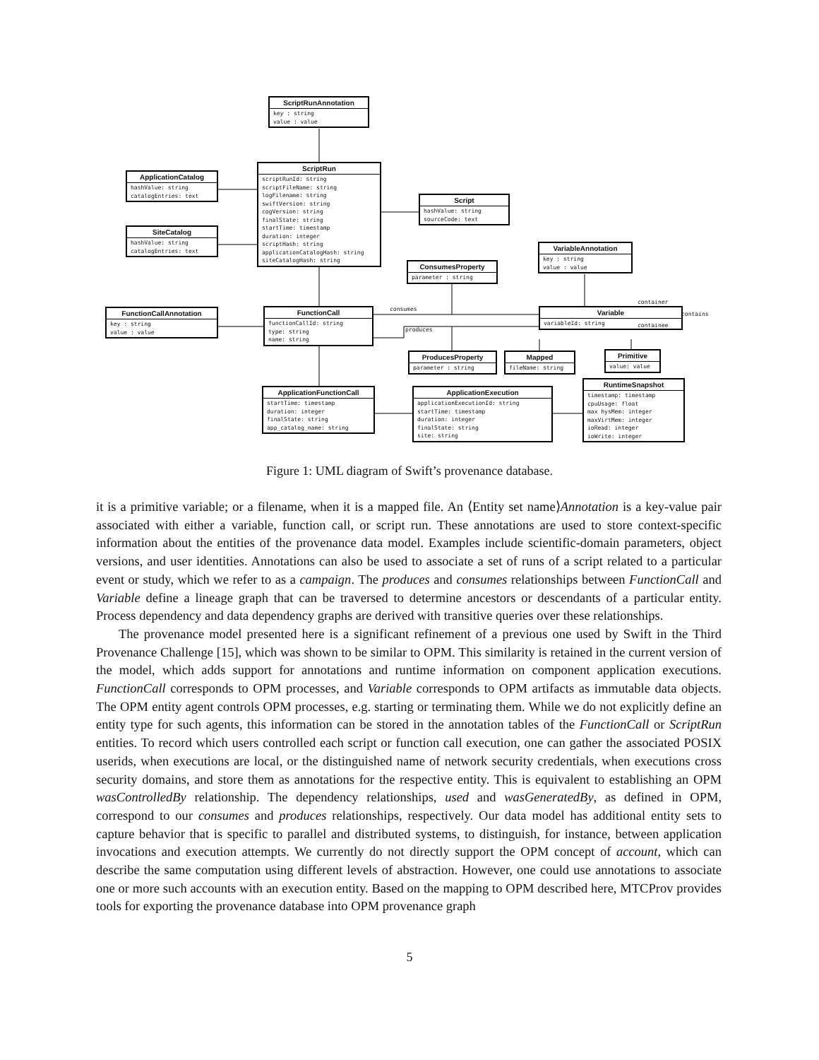ScriptRunAnnotation
key : string
value : value
ScriptRun
scriptRunId: string
scriptFileName: string
logFilename: string
swiftVersion: string
cogVersion: string
finalState: string
startTime: timestamp
duration: integer
scriptHash: string
applicationCatalogHash: string
siteCatalogHash: string
ApplicationCatalog
hashValue: string
catalogEntries: text
SiteCatalog
hashValue: string
catalogEntries: text
Script
hashValue: string
sourceCode: text
ConsumesProperty
parameter : string
VariableAnnotation
key : string
value : value
FunctionCallAnnotation
key : string
value : value
FunctionCall
functionCallId: string
type: string
name: string
Variable
variableId: string
ProducesProperty
parameter : string
Mapped
fileName: string
Primitive
value: value
ApplicationFunctionCall
startTime: timestamp
duration: integer
finalState: string
app_catalog_name: string
ApplicationExecution
applicationExecutionId: string
startTime: timestamp
duration: integer
finalState: string
site: string
RuntimeSnapshot
timestamp: timestamp
cpuUsage: float
max hysMem: integer
maxVirtMem: integer
ioRead: integer
ioWrite: integer
consumes
produces
container
contains
containee
Figure 1: UML diagram of Swift’s provenance database.
it is a primitive variable; or a filename, when it is a mapped file. An ⟨Entity set name⟩Annotation is a key-value pair associated with either a variable, function call, or script run. These annotations are used to store context-specific information about the entities of the provenance data model. Examples include scientific-domain parameters, object versions, and user identities. Annotations can also be used to associate a set of runs of a script related to a particular event or study, which we refer to as a campaign. The produces and consumes relationships between FunctionCall and Variable define a lineage graph that can be traversed to determine ancestors or descendants of a particular entity. Process dependency and data dependency graphs are derived with transitive queries over these relationships.
The provenance model presented here is a significant refinement of a previous one used by Swift in the Third Provenance Challenge [15], which was shown to be similar to OPM. This similarity is retained in the current version of the model, which adds support for annotations and runtime information on component application executions. FunctionCall corresponds to OPM processes, and Variable corresponds to OPM artifacts as immutable data objects. The OPM entity agent controls OPM processes, e.g. starting or terminating them. While we do not explicitly define an entity type for such agents, this information can be stored in the annotation tables of the FunctionCall or ScriptRun entities. To record which users controlled each script or function call execution, one can gather the associated POSIX userids, when executions are local, or the distinguished name of network security credentials, when executions cross security domains, and store them as annotations for the respective entity. This is equivalent to establishing an OPM wasControlledBy relationship. The dependency relationships, used and wasGeneratedBy, as defined in OPM, correspond to our consumes and produces relationships, respectively. Our data model has additional entity sets to capture behavior that is specific to parallel and distributed systems, to distinguish, for instance, between application invocations and execution attempts. We currently do not directly support the OPM concept of account, which can describe the same computation using different levels of abstraction. However, one could use annotations to associate one or more such accounts with an execution entity. Based on the mapping to OPM described here, MTCProv provides tools for exporting the provenance database into OPM provenance graph
5